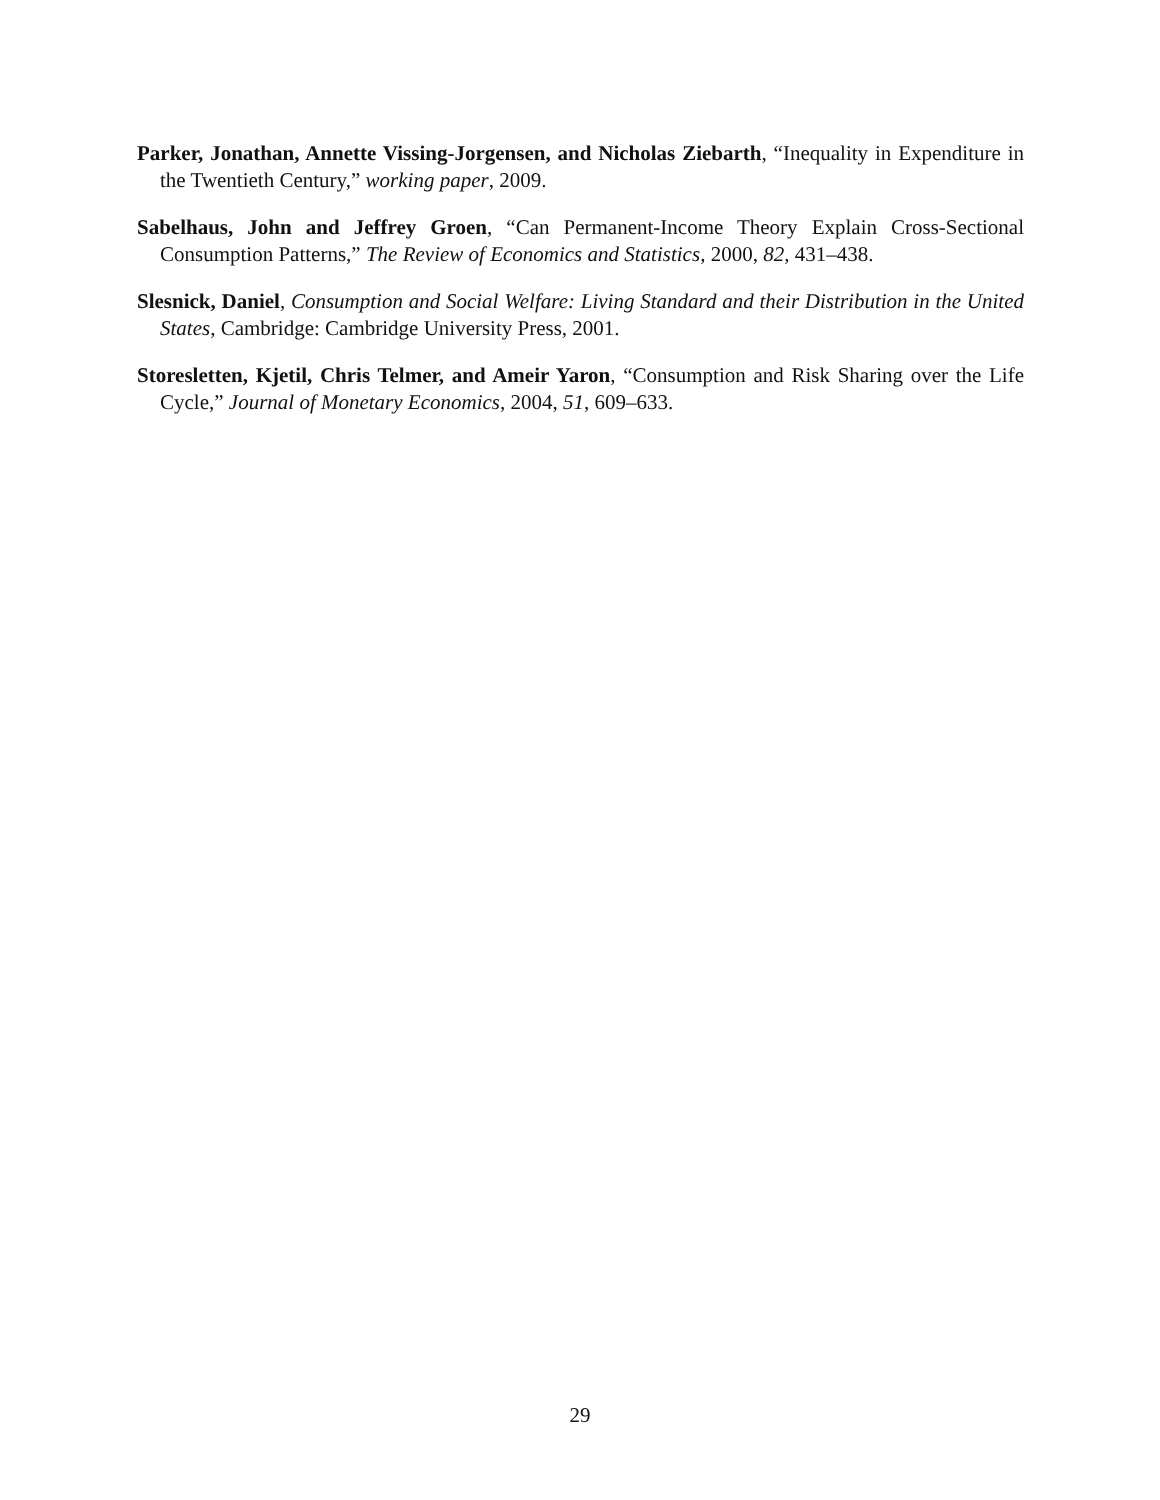Parker, Jonathan, Annette Vissing-Jorgensen, and Nicholas Ziebarth, “Inequality in Expenditure in the Twentieth Century,” working paper, 2009.
Sabelhaus, John and Jeffrey Groen, “Can Permanent-Income Theory Explain Cross-Sectional Consumption Patterns,” The Review of Economics and Statistics, 2000, 82, 431–438.
Slesnick, Daniel, Consumption and Social Welfare: Living Standard and their Distribution in the United States, Cambridge: Cambridge University Press, 2001.
Storesletten, Kjetil, Chris Telmer, and Ameir Yaron, “Consumption and Risk Sharing over the Life Cycle,” Journal of Monetary Economics, 2004, 51, 609–633.
29